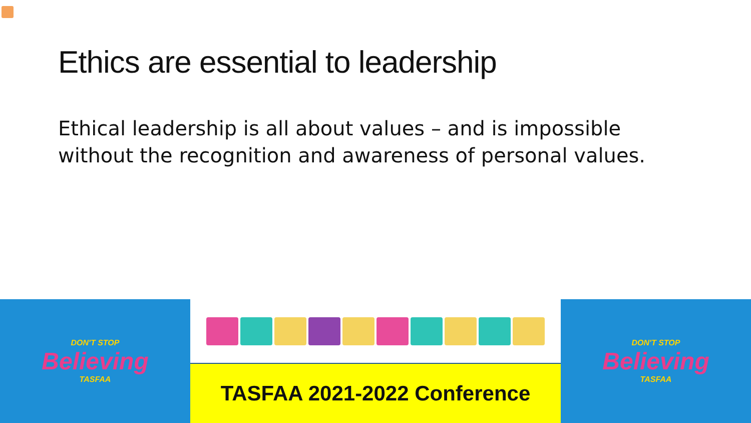Ethics are essential to leadership
Ethical leadership is all about values – and is impossible without the recognition and awareness of personal values.
DON'T STOP
Believing
TASFAA
TASFAA 2021-2022 Conference
DON'T STOP
Believing
TASFAA